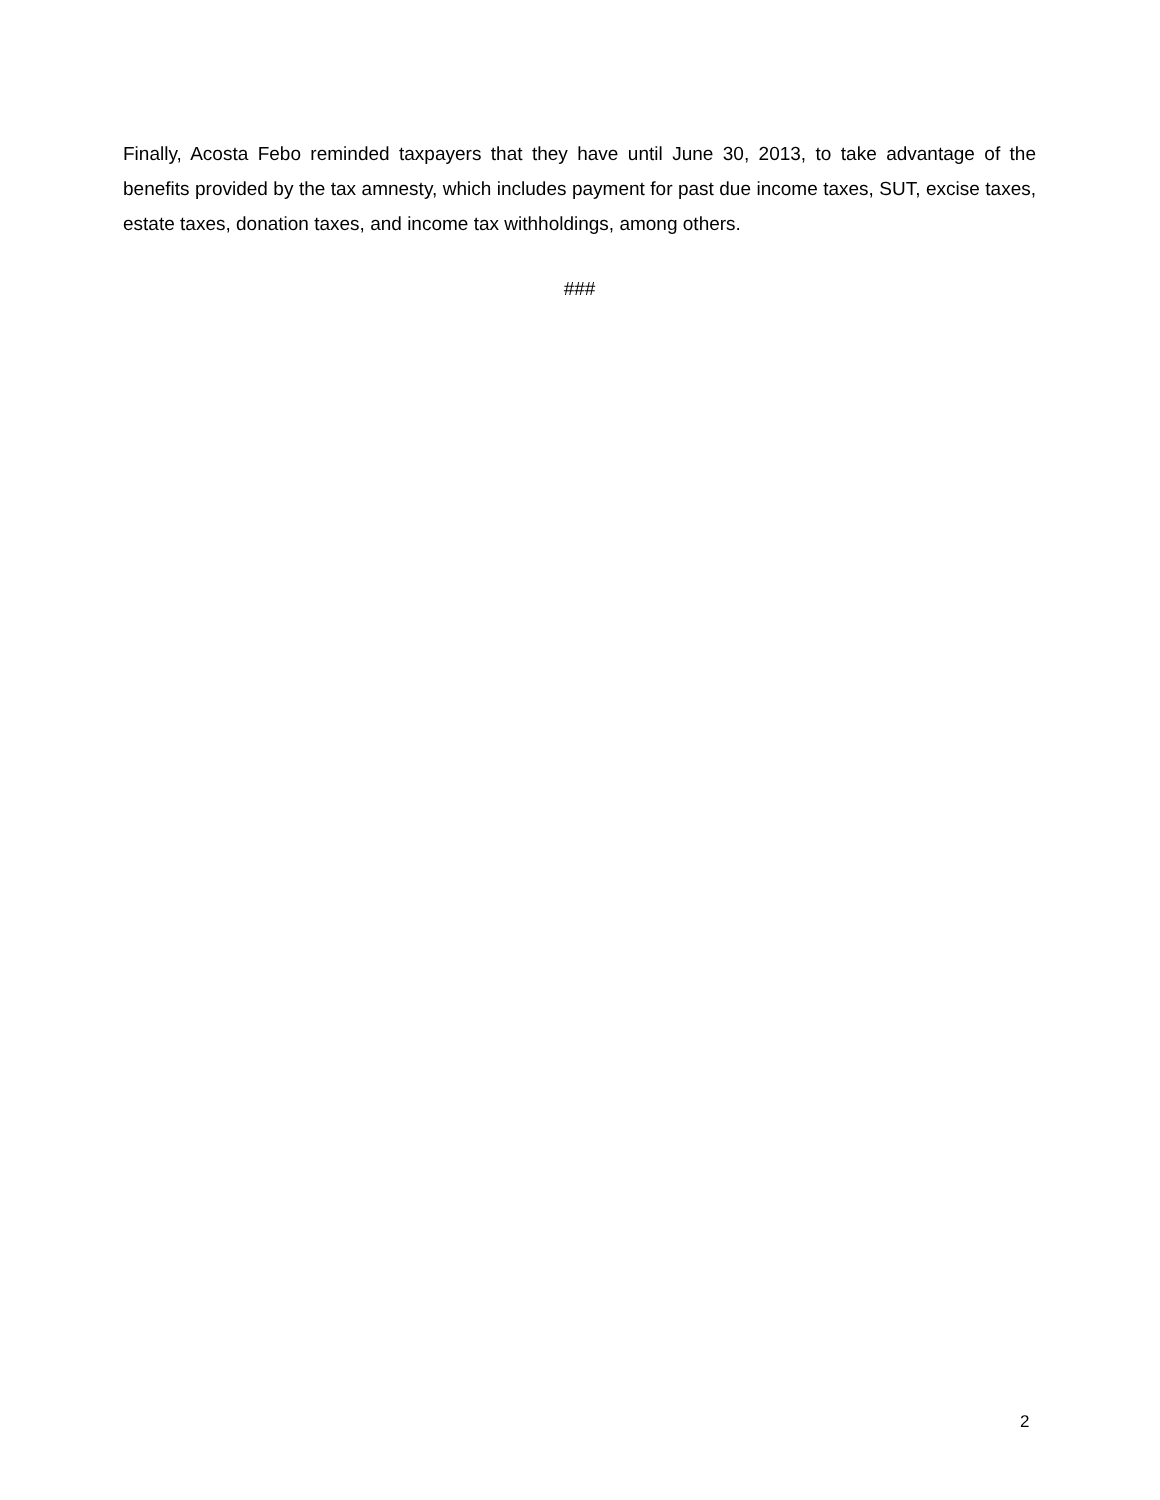Finally, Acosta Febo reminded taxpayers that they have until June 30, 2013, to take advantage of the benefits provided by the tax amnesty, which includes payment for past due income taxes, SUT, excise taxes, estate taxes, donation taxes, and income tax withholdings, among others.
###
2